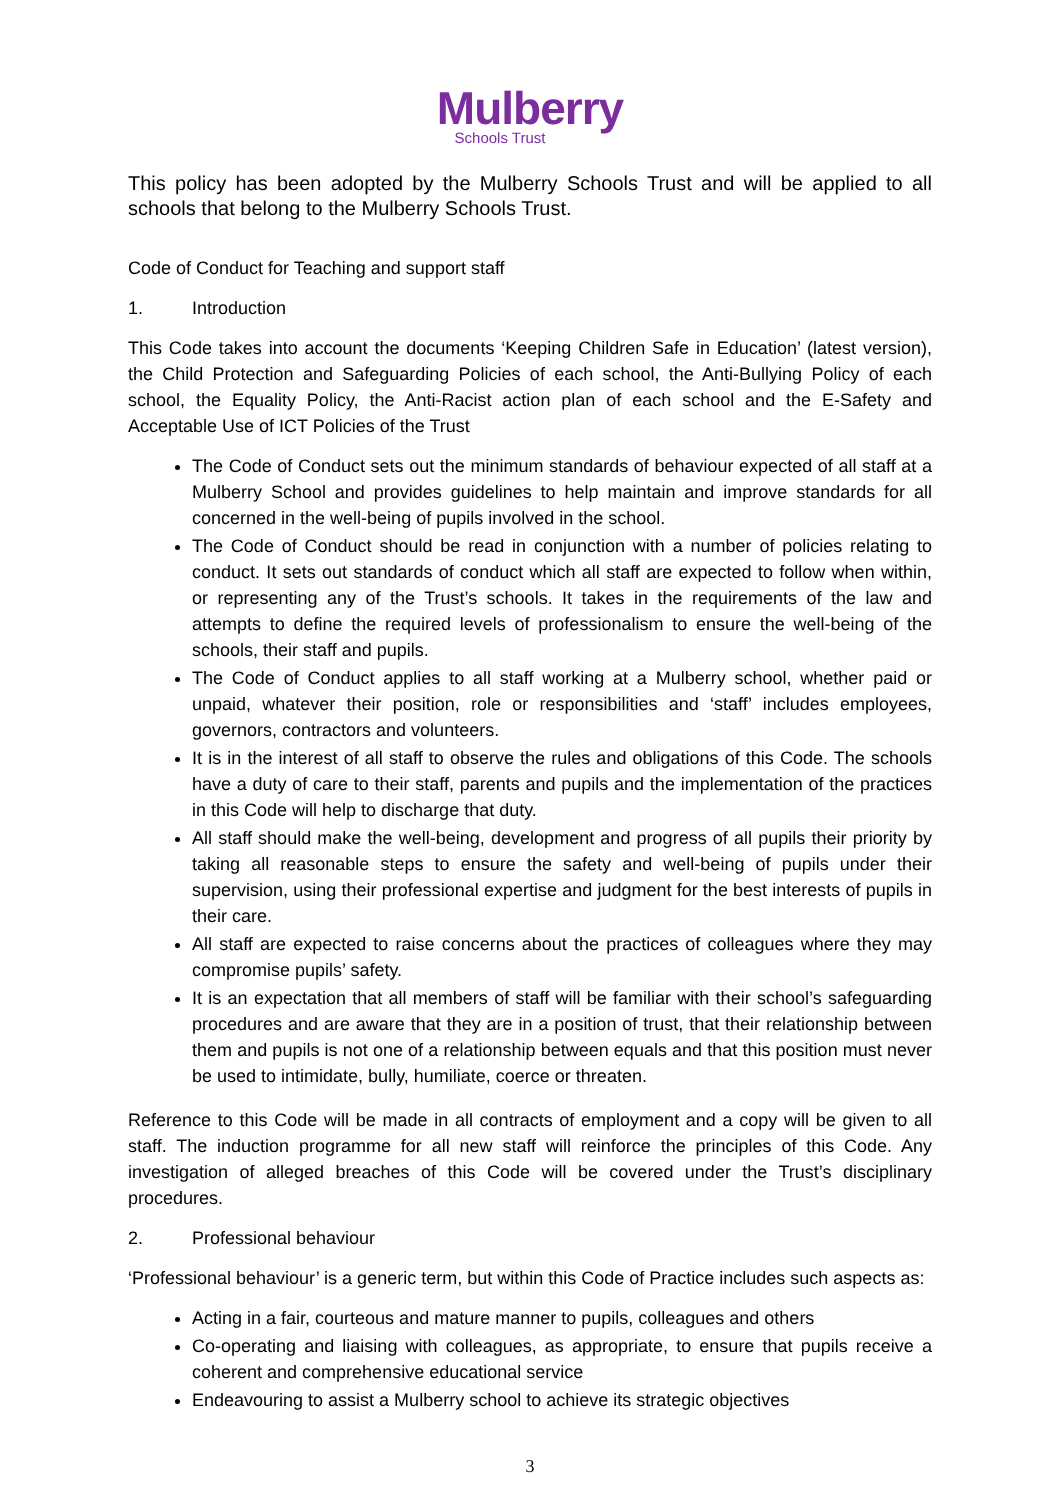Mulberry
Schools Trust
This policy has been adopted by the Mulberry Schools Trust and will be applied to all schools that belong to the Mulberry Schools Trust.
Code of Conduct for Teaching and support staff
1. Introduction
This Code takes into account the documents ‘Keeping Children Safe in Education’ (latest version), the Child Protection and Safeguarding Policies of each school, the Anti-Bullying Policy of each school, the Equality Policy, the Anti-Racist action plan of each school and the E-Safety and Acceptable Use of ICT Policies of the Trust
The Code of Conduct sets out the minimum standards of behaviour expected of all staff at a Mulberry School and provides guidelines to help maintain and improve standards for all concerned in the well-being of pupils involved in the school.
The Code of Conduct should be read in conjunction with a number of policies relating to conduct. It sets out standards of conduct which all staff are expected to follow when within, or representing any of the Trust’s schools. It takes in the requirements of the law and attempts to define the required levels of professionalism to ensure the well-being of the schools, their staff and pupils.
The Code of Conduct applies to all staff working at a Mulberry school, whether paid or unpaid, whatever their position, role or responsibilities and ‘staff’ includes employees, governors, contractors and volunteers.
It is in the interest of all staff to observe the rules and obligations of this Code. The schools have a duty of care to their staff, parents and pupils and the implementation of the practices in this Code will help to discharge that duty.
All staff should make the well-being, development and progress of all pupils their priority by taking all reasonable steps to ensure the safety and well-being of pupils under their supervision, using their professional expertise and judgment for the best interests of pupils in their care.
All staff are expected to raise concerns about the practices of colleagues where they may compromise pupils’ safety.
It is an expectation that all members of staff will be familiar with their school’s safeguarding procedures and are aware that they are in a position of trust, that their relationship between them and pupils is not one of a relationship between equals and that this position must never be used to intimidate, bully, humiliate, coerce or threaten.
Reference to this Code will be made in all contracts of employment and a copy will be given to all staff. The induction programme for all new staff will reinforce the principles of this Code. Any investigation of alleged breaches of this Code will be covered under the Trust’s disciplinary procedures.
2. Professional behaviour
‘Professional behaviour’ is a generic term, but within this Code of Practice includes such aspects as:
Acting in a fair, courteous and mature manner to pupils, colleagues and others
Co-operating and liaising with colleagues, as appropriate, to ensure that pupils receive a coherent and comprehensive educational service
Endeavouring to assist a Mulberry school to achieve its strategic objectives
3